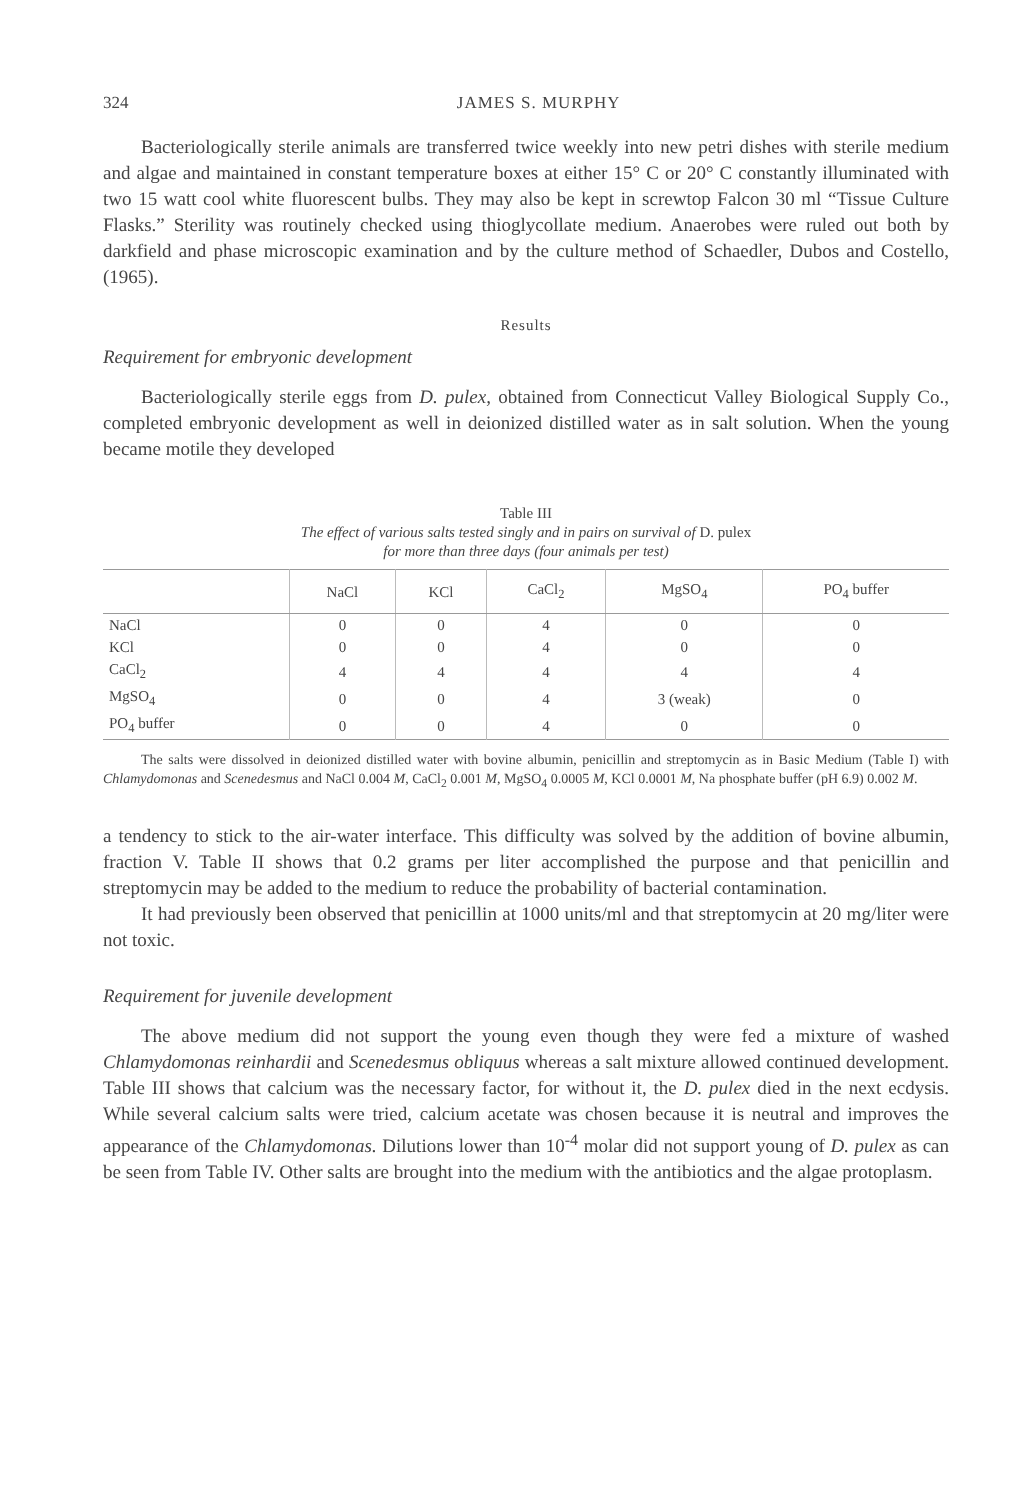324 JAMES S. MURPHY
Bacteriologically sterile animals are transferred twice weekly into new petri dishes with sterile medium and algae and maintained in constant temperature boxes at either 15° C or 20° C constantly illuminated with two 15 watt cool white fluorescent bulbs. They may also be kept in screwtop Falcon 30 ml “Tissue Culture Flasks.” Sterility was routinely checked using thioglycollate medium. Anaerobes were ruled out both by darkfield and phase microscopic examination and by the culture method of Schaedler, Dubos and Costello, (1965).
Results
Requirement for embryonic development
Bacteriologically sterile eggs from D. pulex, obtained from Connecticut Valley Biological Supply Co., completed embryonic development as well in deionized distilled water as in salt solution. When the young became motile they developed
Table III
The effect of various salts tested singly and in pairs on survival of D. pulex
for more than three days (four animals per test)
| | NaCl | KCl | CaCl<sub>2</sub> | MgSO<sub>4</sub> | PO<sub>4</sub> buffer |
| --- | --- | --- | --- | --- | --- |
| NaCl | 0 | 0 | 4 | 0 | 0 |
| KCl | 0 | 0 | 4 | 0 | 0 |
| CaCl<sub>2</sub> | 4 | 4 | 4 | 4 | 4 |
| MgSO<sub>4</sub> | 0 | 0 | 4 | 3 (weak) | 0 |
| PO<sub>4</sub> buffer | 0 | 0 | 4 | 0 | 0 |
The salts were dissolved in deionized distilled water with bovine albumin, penicillin and streptomycin as in Basic Medium (Table I) with Chlamydomonas and Scenedesmus and NaCl 0.004 M, CaCl<sub>2</sub> 0.001 M, MgSO<sub>4</sub> 0.0005 M, KCl 0.0001 M, Na phosphate buffer (pH 6.9) 0.002 M.
a tendency to stick to the air-water interface. This difficulty was solved by the addition of bovine albumin, fraction V. Table II shows that 0.2 grams per liter accomplished the purpose and that penicillin and streptomycin may be added to the medium to reduce the probability of bacterial contamination.
It had previously been observed that penicillin at 1000 units/ml and that streptomycin at 20 mg/liter were not toxic.
Requirement for juvenile development
The above medium did not support the young even though they were fed a mixture of washed Chlamydomonas reinhardii and Scenedesmus obliquus whereas a salt mixture allowed continued development. Table III shows that calcium was the necessary factor, for without it, the D. pulex died in the next ecdysis. While several calcium salts were tried, calcium acetate was chosen because it is neutral and improves the appearance of the Chlamydomonas. Dilutions lower than 10<sup>-4</sup> molar did not support young of D. pulex as can be seen from Table IV. Other salts are brought into the medium with the antibiotics and the algae protoplasm.